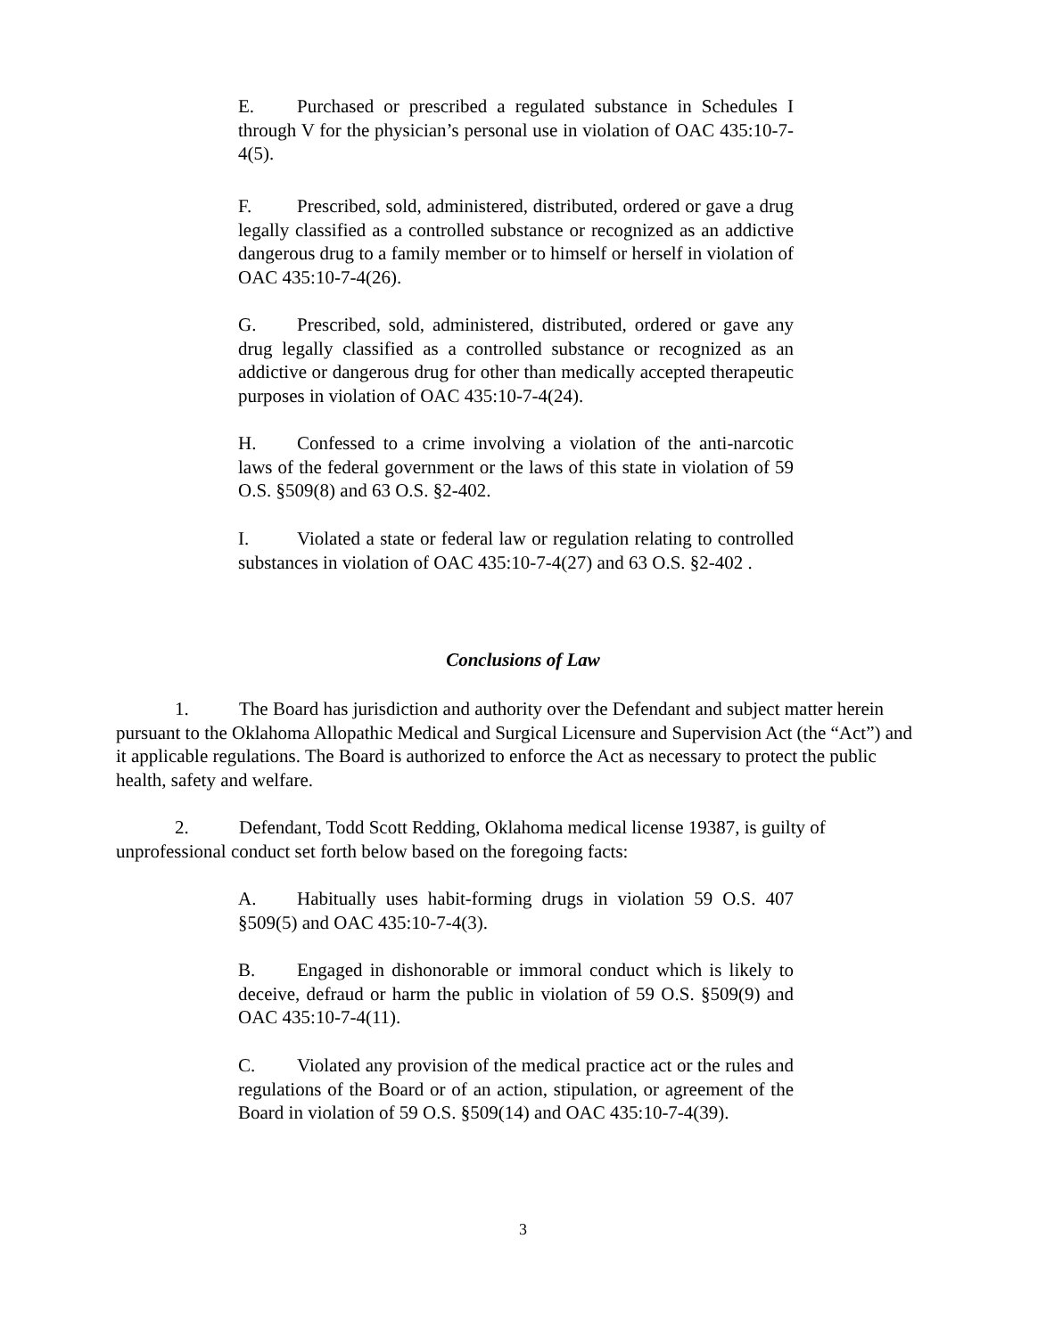E. Purchased or prescribed a regulated substance in Schedules I through V for the physician’s personal use in violation of OAC 435:10-7-4(5).
F. Prescribed, sold, administered, distributed, ordered or gave a drug legally classified as a controlled substance or recognized as an addictive dangerous drug to a family member or to himself or herself in violation of OAC 435:10-7-4(26).
G. Prescribed, sold, administered, distributed, ordered or gave any drug legally classified as a controlled substance or recognized as an addictive or dangerous drug for other than medically accepted therapeutic purposes in violation of OAC 435:10-7-4(24).
H. Confessed to a crime involving a violation of the anti-narcotic laws of the federal government or the laws of this state in violation of 59 O.S. §509(8) and 63 O.S. §2-402.
I. Violated a state or federal law or regulation relating to controlled substances in violation of OAC 435:10-7-4(27) and 63 O.S. §2-402 .
Conclusions of Law
1. The Board has jurisdiction and authority over the Defendant and subject matter herein pursuant to the Oklahoma Allopathic Medical and Surgical Licensure and Supervision Act (the “Act”) and it applicable regulations. The Board is authorized to enforce the Act as necessary to protect the public health, safety and welfare.
2. Defendant, Todd Scott Redding, Oklahoma medical license 19387, is guilty of unprofessional conduct set forth below based on the foregoing facts:
A. Habitually uses habit-forming drugs in violation 59 O.S. 407 §509(5) and OAC 435:10-7-4(3).
B. Engaged in dishonorable or immoral conduct which is likely to deceive, defraud or harm the public in violation of 59 O.S. §509(9) and OAC 435:10-7-4(11).
C. Violated any provision of the medical practice act or the rules and regulations of the Board or of an action, stipulation, or agreement of the Board in violation of 59 O.S. §509(14) and OAC 435:10-7-4(39).
3